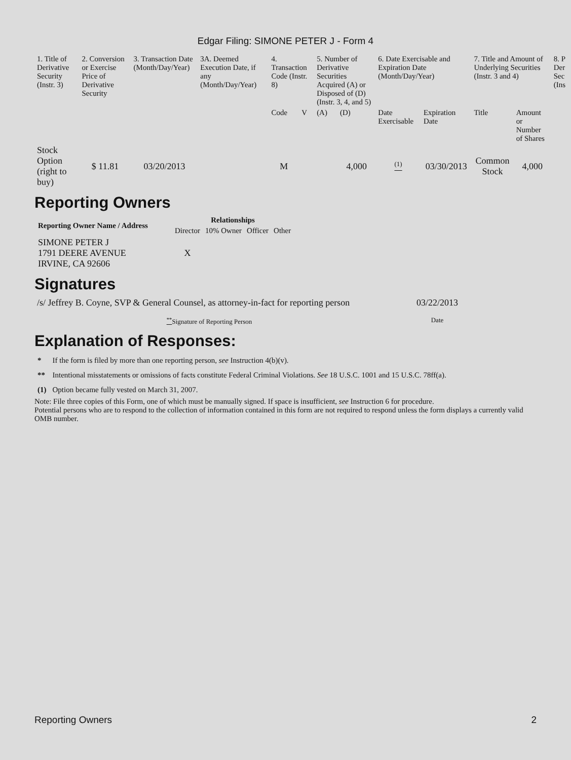Edgar Filing: SIMONE PETER J - Form 4
| 1. Title of Derivative Security (Instr. 3) | 2. Conversion or Exercise Price of Derivative Security | 3. Transaction Date (Month/Day/Year) | 3A. Deemed Execution Date, if any (Month/Day/Year) | 4. Transaction Code (Instr. 8) | | 5. Number of Derivative Securities Acquired (A) or Disposed of (D) (Instr. 3, 4, and 5) | | 6. Date Exercisable and Expiration Date (Month/Day/Year) | | 7. Title and Amount of Underlying Securities (Instr. 3 and 4) | | 8. P Der Sec (Ins |
| | | | | Code | V | (A) | (D) | Date Exercisable | Expiration Date | Title | Amount or Number of Shares | |
| Stock Option (right to buy) | $ 11.81 | 03/20/2013 | | M | | | 4,000 | <sup>(1)</sup> | 03/30/2013 | Common Stock | 4,000 | |
Reporting Owners
| Reporting Owner Name / Address | Relationships | | | |
| --- | --- | --- | --- | --- |
| | Director | 10% Owner | Officer | Other |
| SIMONE PETER J 1791 DEERE AVENUE IRVINE, CA 92606 | X | | | |
Signatures
| /s/ Jeffrey B. Coyne, SVP & General Counsel, as attorney-in-fact for reporting person | 03/22/2013 |
| <sup>**</sup> Signature of Reporting Person | Date |
Explanation of Responses:
| * | If the form is filed by more than one reporting person, see Instruction 4(b)(v). |
| ** | Intentional misstatements or omissions of facts constitute Federal Criminal Violations. See 18 U.S.C. 1001 and 15 U.S.C. 78ff(a). |
| (1) | Option became fully vested on March 31, 2007. |
Note: File three copies of this Form, one of which must be manually signed. If space is insufficient, see Instruction 6 for procedure.
Potential persons who are to respond to the collection of information contained in this form are not required to respond unless the form displays a currently valid OMB number.
Reporting Owners 2